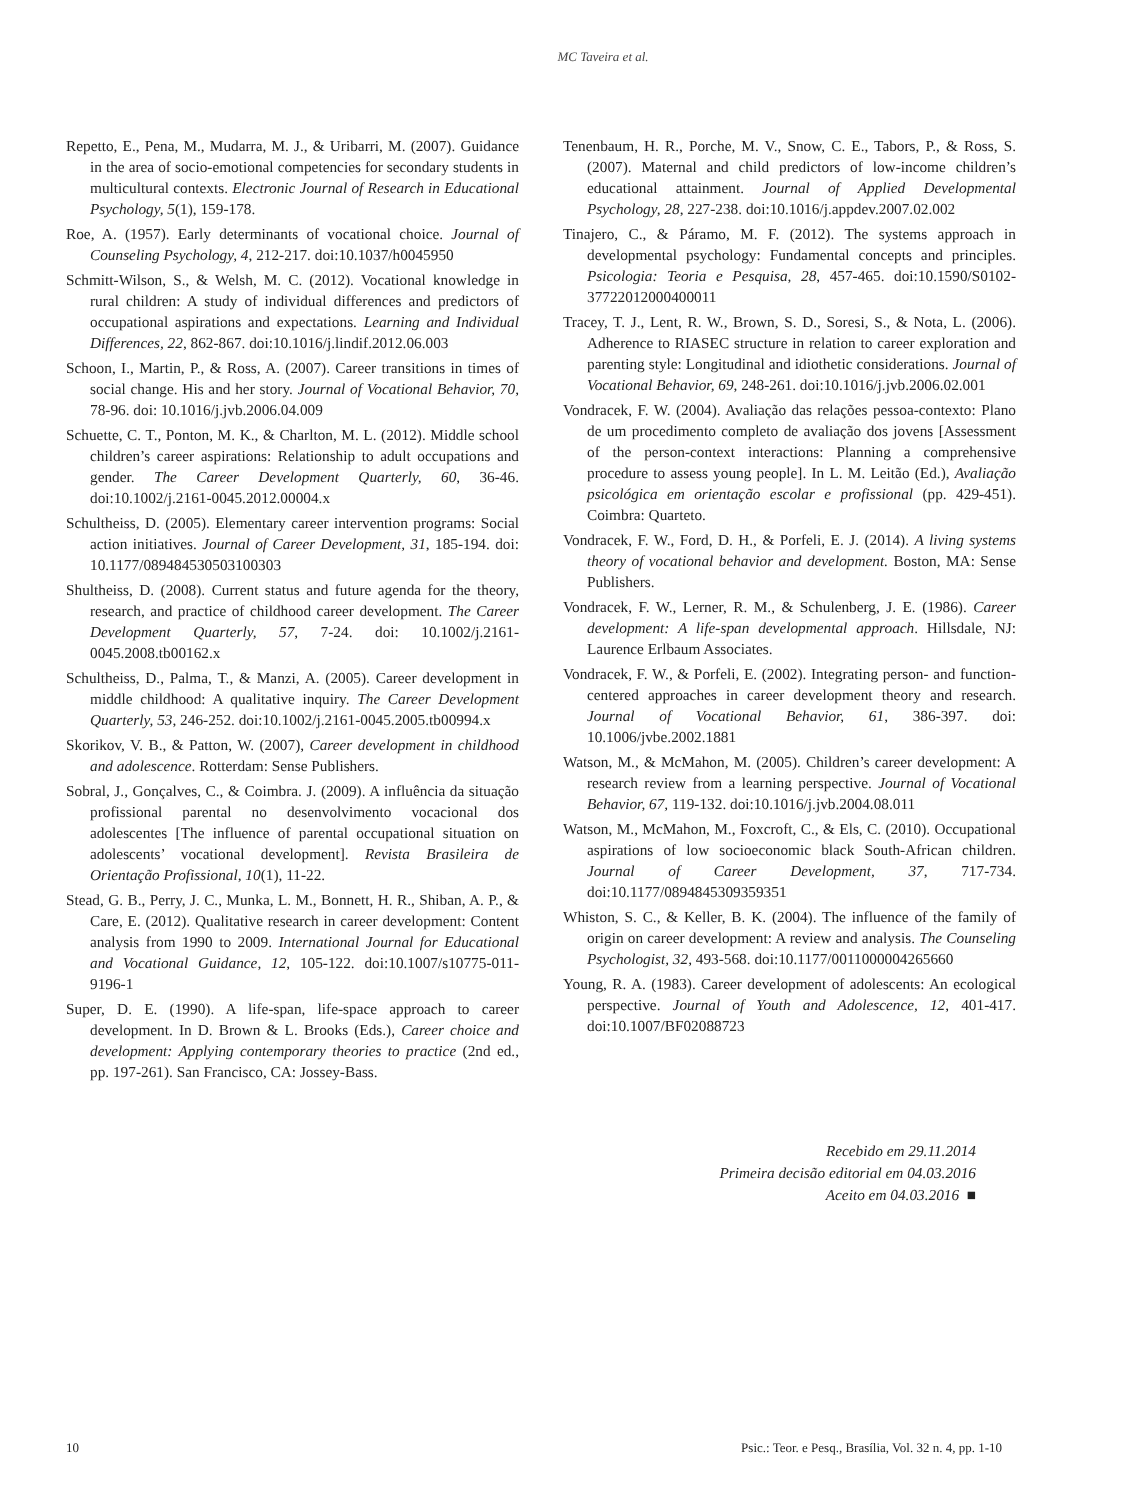MC Taveira et al.
Repetto, E., Pena, M., Mudarra, M. J., & Uribarri, M. (2007). Guidance in the area of socio-emotional competencies for secondary students in multicultural contexts. Electronic Journal of Research in Educational Psychology, 5(1), 159-178.
Roe, A. (1957). Early determinants of vocational choice. Journal of Counseling Psychology, 4, 212-217. doi:10.1037/h0045950
Schmitt-Wilson, S., & Welsh, M. C. (2012). Vocational knowledge in rural children: A study of individual differences and predictors of occupational aspirations and expectations. Learning and Individual Differences, 22, 862-867. doi:10.1016/j.lindif.2012.06.003
Schoon, I., Martin, P., & Ross, A. (2007). Career transitions in times of social change. His and her story. Journal of Vocational Behavior, 70, 78-96. doi: 10.1016/j.jvb.2006.04.009
Schuette, C. T., Ponton, M. K., & Charlton, M. L. (2012). Middle school children’s career aspirations: Relationship to adult occupations and gender. The Career Development Quarterly, 60, 36-46. doi:10.1002/j.2161-0045.2012.00004.x
Schultheiss, D. (2005). Elementary career intervention programs: Social action initiatives. Journal of Career Development, 31, 185-194. doi: 10.1177/089484530503100303
Shultheiss, D. (2008). Current status and future agenda for the theory, research, and practice of childhood career development. The Career Development Quarterly, 57, 7-24. doi: 10.1002/j.2161-0045.2008.tb00162.x
Schultheiss, D., Palma, T., & Manzi, A. (2005). Career development in middle childhood: A qualitative inquiry. The Career Development Quarterly, 53, 246-252. doi:10.1002/j.2161-0045.2005.tb00994.x
Skorikov, V. B., & Patton, W. (2007), Career development in childhood and adolescence. Rotterdam: Sense Publishers.
Sobral, J., Gonçalves, C., & Coimbra. J. (2009). A influência da situação profissional parental no desenvolvimento vocacional dos adolescentes [The influence of parental occupational situation on adolescents’ vocational development]. Revista Brasileira de Orientação Profissional, 10(1), 11-22.
Stead, G. B., Perry, J. C., Munka, L. M., Bonnett, H. R., Shiban, A. P., & Care, E. (2012). Qualitative research in career development: Content analysis from 1990 to 2009. International Journal for Educational and Vocational Guidance, 12, 105-122. doi:10.1007/s10775-011-9196-1
Super, D. E. (1990). A life-span, life-space approach to career development. In D. Brown & L. Brooks (Eds.), Career choice and development: Applying contemporary theories to practice (2nd ed., pp. 197-261). San Francisco, CA: Jossey-Bass.
Tenenbaum, H. R., Porche, M. V., Snow, C. E., Tabors, P., & Ross, S. (2007). Maternal and child predictors of low-income children’s educational attainment. Journal of Applied Developmental Psychology, 28, 227-238. doi:10.1016/j.appdev.2007.02.002
Tinajero, C., & Páramo, M. F. (2012). The systems approach in developmental psychology: Fundamental concepts and principles. Psicologia: Teoria e Pesquisa, 28, 457-465. doi:10.1590/S0102-37722012000400011
Tracey, T. J., Lent, R. W., Brown, S. D., Soresi, S., & Nota, L. (2006). Adherence to RIASEC structure in relation to career exploration and parenting style: Longitudinal and idiothetic considerations. Journal of Vocational Behavior, 69, 248-261. doi:10.1016/j.jvb.2006.02.001
Vondracek, F. W. (2004). Avaliação das relações pessoa-contexto: Plano de um procedimento completo de avaliação dos jovens [Assessment of the person-context interactions: Planning a comprehensive procedure to assess young people]. In L. M. Leitão (Ed.), Avaliação psicológica em orientação escolar e profissional (pp. 429-451). Coimbra: Quarteto.
Vondracek, F. W., Ford, D. H., & Porfeli, E. J. (2014). A living systems theory of vocational behavior and development. Boston, MA: Sense Publishers.
Vondracek, F. W., Lerner, R. M., & Schulenberg, J. E. (1986). Career development: A life-span developmental approach. Hillsdale, NJ: Laurence Erlbaum Associates.
Vondracek, F. W., & Porfeli, E. (2002). Integrating person- and function-centered approaches in career development theory and research. Journal of Vocational Behavior, 61, 386-397. doi: 10.1006/jvbe.2002.1881
Watson, M., & McMahon, M. (2005). Children’s career development: A research review from a learning perspective. Journal of Vocational Behavior, 67, 119-132. doi:10.1016/j.jvb.2004.08.011
Watson, M., McMahon, M., Foxcroft, C., & Els, C. (2010). Occupational aspirations of low socioeconomic black South-African children. Journal of Career Development, 37, 717-734. doi:10.1177/0894845309359351
Whiston, S. C., & Keller, B. K. (2004). The influence of the family of origin on career development: A review and analysis. The Counseling Psychologist, 32, 493-568. doi:10.1177/0011000004265660
Young, R. A. (1983). Career development of adolescents: An ecological perspective. Journal of Youth and Adolescence, 12, 401-417. doi:10.1007/BF02088723
Recebido em 29.11.2014
Primeira decisão editorial em 04.03.2016
Aceito em 04.03.2016 ■
10 Psic.: Teor. e Pesq., Brasília, Vol. 32 n. 4, pp. 1-10